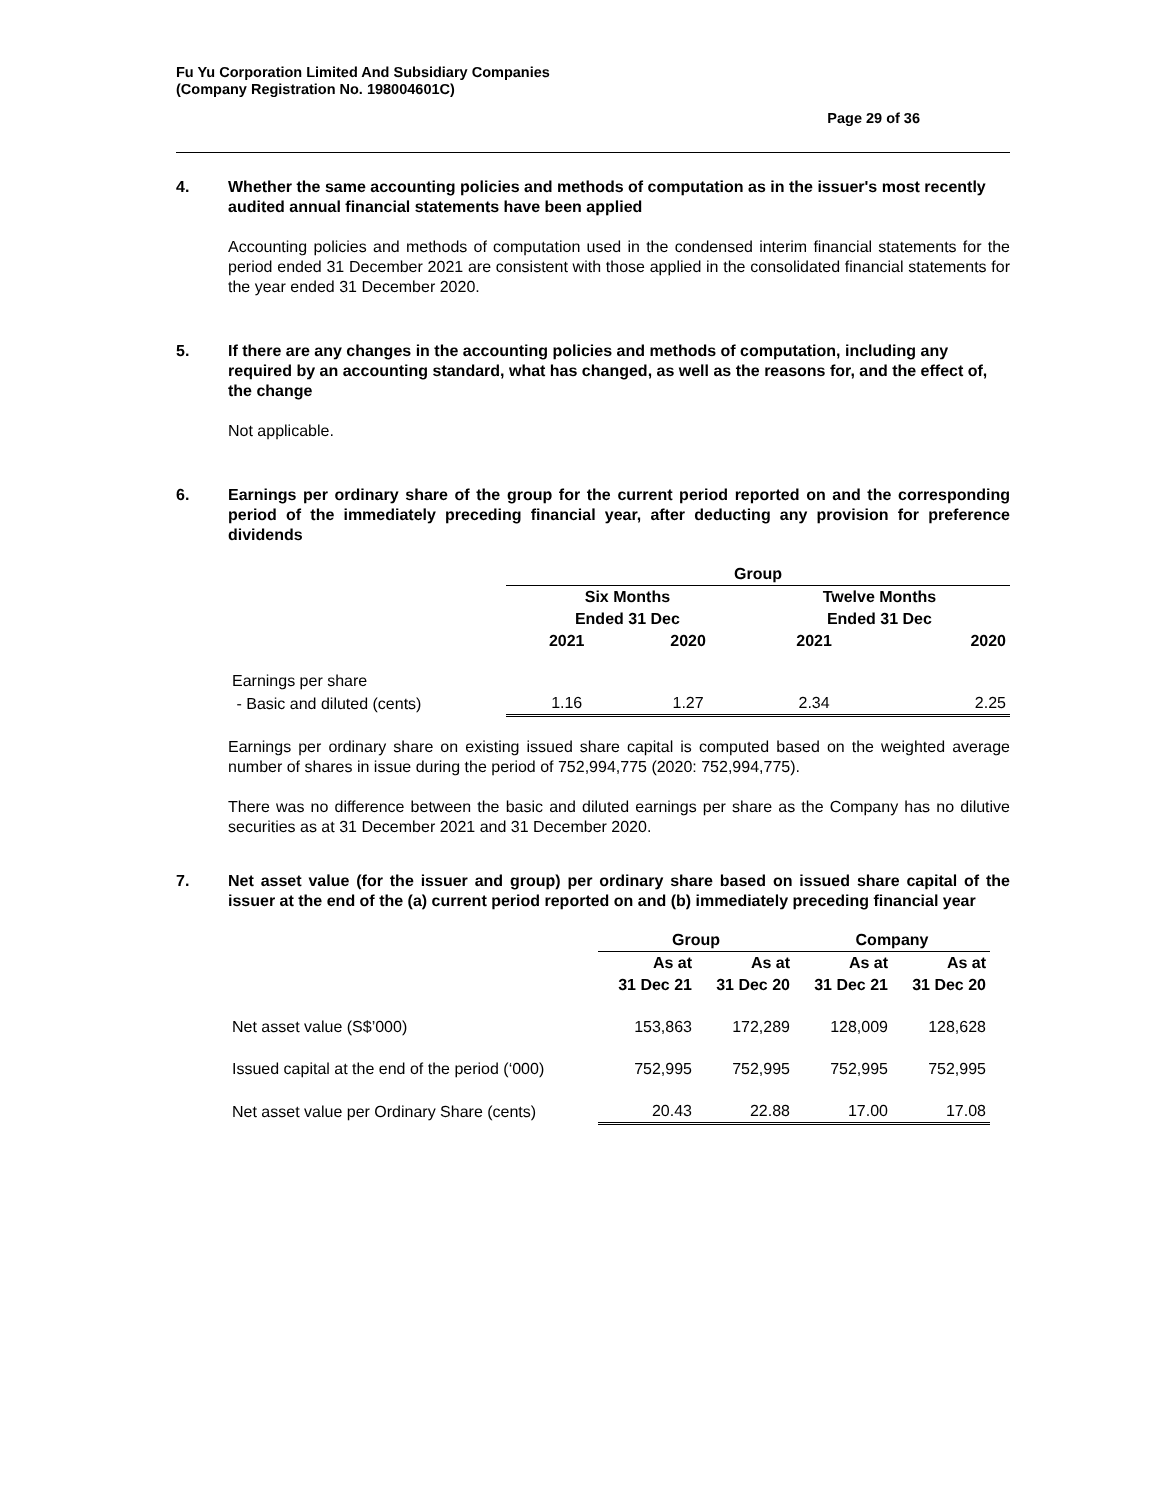Fu Yu Corporation Limited And Subsidiary Companies
(Company Registration No. 198004601C)
Page 29 of 36
4. Whether the same accounting policies and methods of computation as in the issuer's most recently audited annual financial statements have been applied
Accounting policies and methods of computation used in the condensed interim financial statements for the period ended 31 December 2021 are consistent with those applied in the consolidated financial statements for the year ended 31 December 2020.
5. If there are any changes in the accounting policies and methods of computation, including any required by an accounting standard, what has changed, as well as the reasons for, and the effect of, the change
Not applicable.
6. Earnings per ordinary share of the group for the current period reported on and the corresponding period of the immediately preceding financial year, after deducting any provision for preference dividends
| | Group | | | |
| --- | --- | --- | --- | --- |
| | Six Months Ended 31 Dec | | Twelve Months Ended 31 Dec | |
| | 2021 | 2020 | 2021 | 2020 |
| Earnings per share | | | | |
| - Basic and diluted (cents) | 1.16 | 1.27 | 2.34 | 2.25 |
Earnings per ordinary share on existing issued share capital is computed based on the weighted average number of shares in issue during the period of 752,994,775 (2020: 752,994,775).
There was no difference between the basic and diluted earnings per share as the Company has no dilutive securities as at 31 December 2021 and 31 December 2020.
7. Net asset value (for the issuer and group) per ordinary share based on issued share capital of the issuer at the end of the (a) current period reported on and (b) immediately preceding financial year
| | Group | | Company | |
| --- | --- | --- | --- | --- |
| | As at 31 Dec 21 | As at 31 Dec 20 | As at 31 Dec 21 | As at 31 Dec 20 |
| Net asset value (S$’000) | 153,863 | 172,289 | 128,009 | 128,628 |
| Issued capital at the end of the period (‘000) | 752,995 | 752,995 | 752,995 | 752,995 |
| Net asset value per Ordinary Share (cents) | 20.43 | 22.88 | 17.00 | 17.08 |